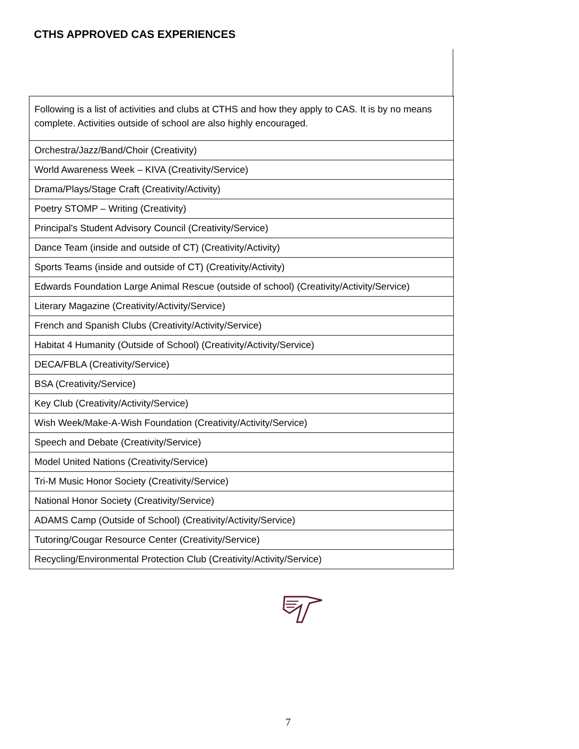CTHS APPROVED CAS EXPERIENCES
| Following is a list of activities and clubs at CTHS and how they apply to CAS. It is by no means complete. Activities outside of school are also highly encouraged. |
| Orchestra/Jazz/Band/Choir (Creativity) |
| World Awareness Week – KIVA (Creativity/Service) |
| Drama/Plays/Stage Craft (Creativity/Activity) |
| Poetry STOMP – Writing (Creativity) |
| Principal’s Student Advisory Council (Creativity/Service) |
| Dance Team (inside and outside of CT) (Creativity/Activity) |
| Sports Teams (inside and outside of CT) (Creativity/Activity) |
| Edwards Foundation Large Animal Rescue (outside of school) (Creativity/Activity/Service) |
| Literary Magazine (Creativity/Activity/Service) |
| French and Spanish Clubs (Creativity/Activity/Service) |
| Habitat 4 Humanity (Outside of School) (Creativity/Activity/Service) |
| DECA/FBLA (Creativity/Service) |
| BSA (Creativity/Service) |
| Key Club (Creativity/Activity/Service) |
| Wish Week/Make-A-Wish Foundation (Creativity/Activity/Service) |
| Speech and Debate (Creativity/Service) |
| Model United Nations (Creativity/Service) |
| Tri-M Music Honor Society (Creativity/Service) |
| National Honor Society (Creativity/Service) |
| ADAMS Camp (Outside of School) (Creativity/Activity/Service) |
| Tutoring/Cougar Resource Center (Creativity/Service) |
| Recycling/Environmental Protection Club (Creativity/Activity/Service) |
7